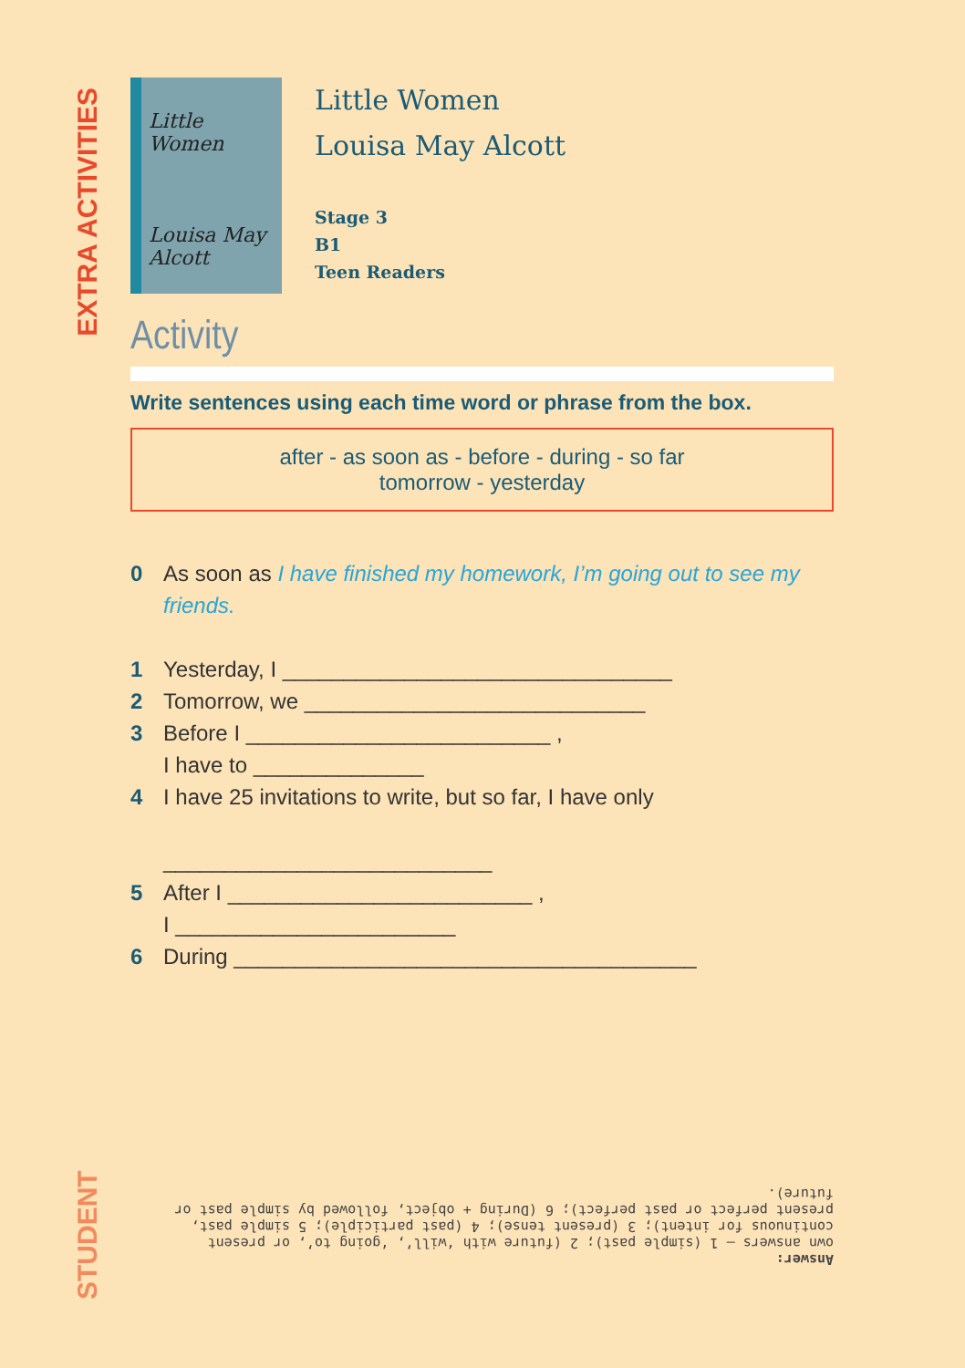EXTRA ACTIVITIES
STUDENT
Little Women
Louisa May Alcott
Little Women
Louisa May Alcott
Stage 3
B1
Teen Readers
Activity
Write sentences using each time word or phrase from the box.
after - as soon as - before - during - so far
tomorrow - yesterday
0 As soon as I have finished my homework, I’m going out to see my friends.
1 Yesterday, I ________________________________
2 Tomorrow, we ____________________________
3 Before I _________________________ ,
I have to ______________
4 I have 25 invitations to write, but so far, I have only
___________________________
5 After I _________________________ ,
I _______________________
6 During ______________________________________
Answer:
own answers – 1 (simple past); 2 (future with ‘will’, ‘going to’, or present continuous for intent); 3 (present tense); 4 (past participle); 5 simple past, present perfect or past perfect); 6 (During + object, followed by simple past or future).